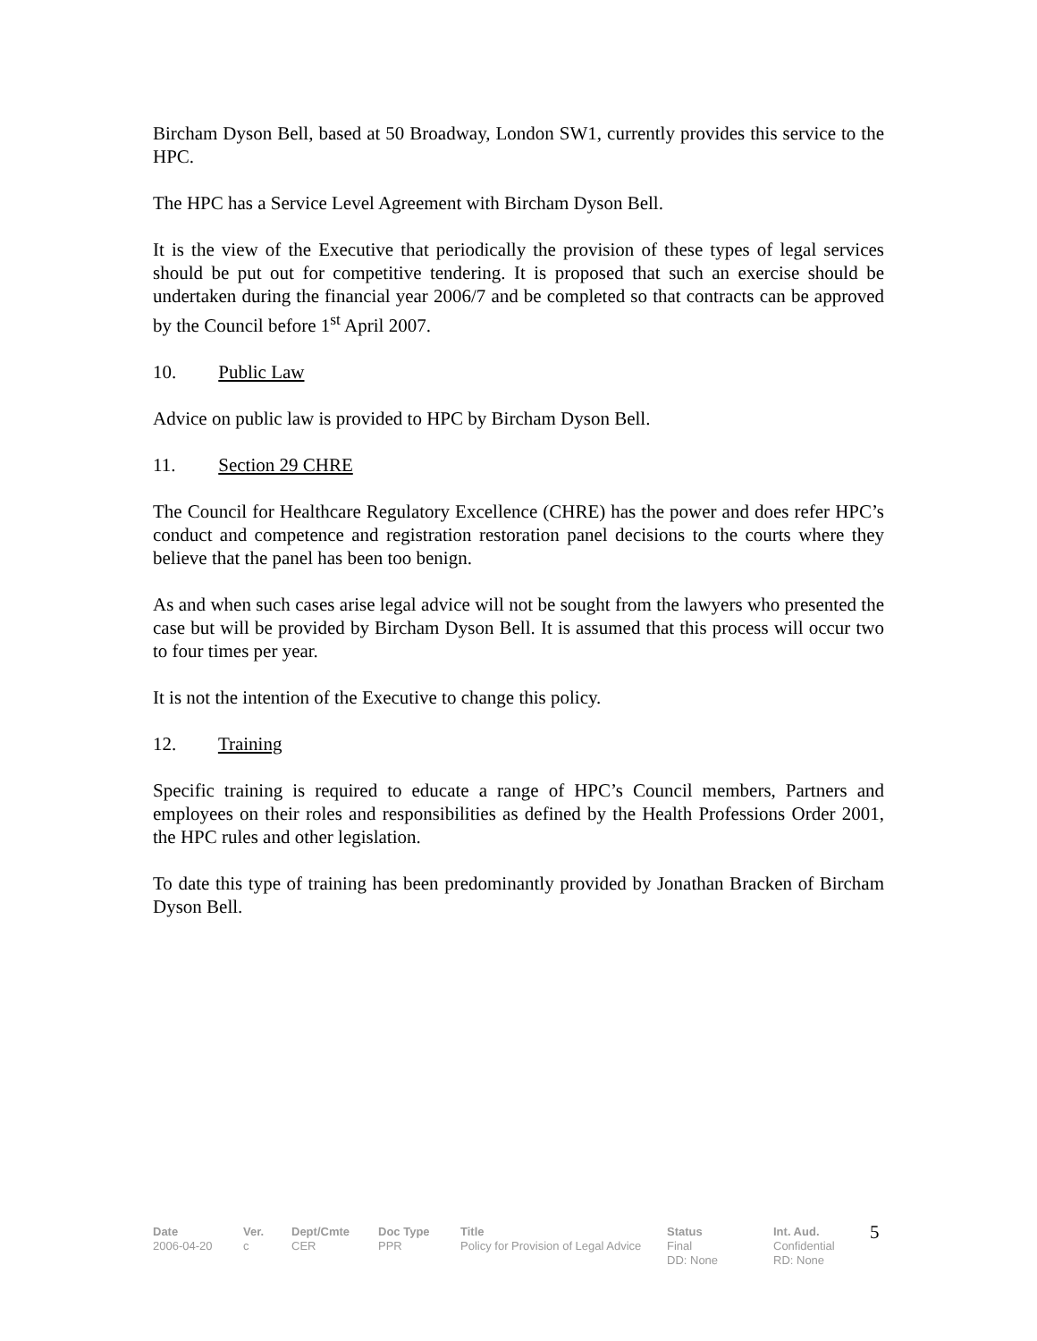Bircham Dyson Bell, based at 50 Broadway, London SW1, currently provides this service to the HPC.
The HPC has a Service Level Agreement with Bircham Dyson Bell.
It is the view of the Executive that periodically the provision of these types of legal services should be put out for competitive tendering. It is proposed that such an exercise should be undertaken during the financial year 2006/7 and be completed so that contracts can be approved by the Council before 1<sup>st</sup> April 2007.
10. Public Law
Advice on public law is provided to HPC by Bircham Dyson Bell.
11. Section 29 CHRE
The Council for Healthcare Regulatory Excellence (CHRE) has the power and does refer HPC’s conduct and competence and registration restoration panel decisions to the courts where they believe that the panel has been too benign.
As and when such cases arise legal advice will not be sought from the lawyers who presented the case but will be provided by Bircham Dyson Bell. It is assumed that this process will occur two to four times per year.
It is not the intention of the Executive to change this policy.
12. Training
Specific training is required to educate a range of HPC’s Council members, Partners and employees on their roles and responsibilities as defined by the Health Professions Order 2001, the HPC rules and other legislation.
To date this type of training has been predominantly provided by Jonathan Bracken of Bircham Dyson Bell.
| Date | Ver. | Dept/Cmte | Doc Type | Title | Status | Int. Aud. | 5 |
| 2006-04-20 | c | CER | PPR | Policy for Provision of Legal Advice | Final | Confidential | |
| | | | | | DD: None | RD: None | |